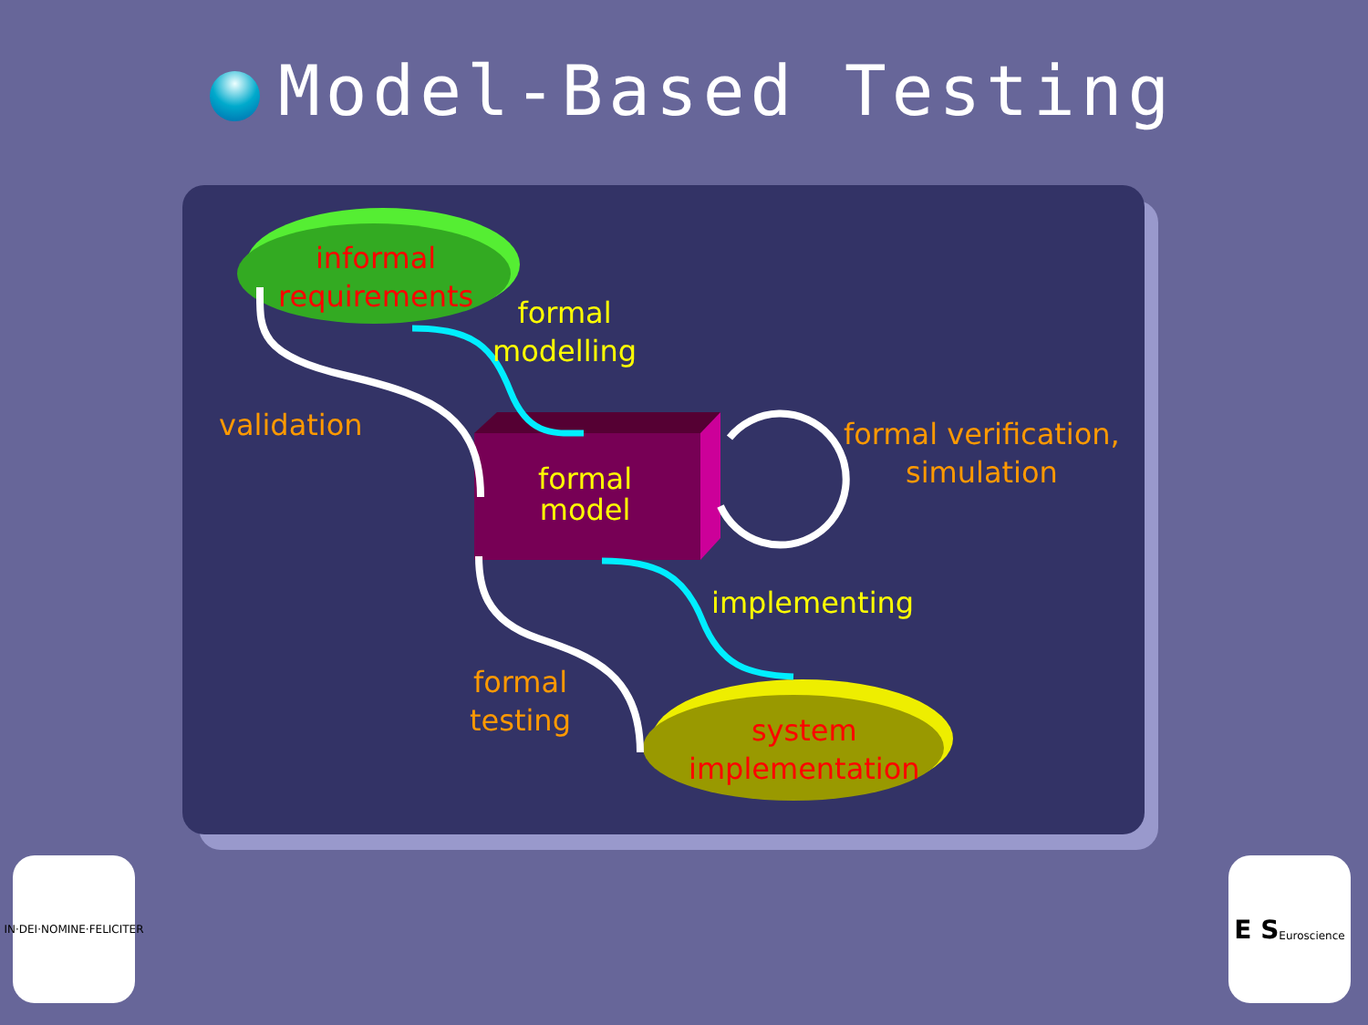Model-Based Testing
informal
requirements
formal
modelling
validation
formal
model
formal verification,
simulation
implementing
formal
testing
system
implementation
IN·DEI·NOMINE·FELICITER
E S
Euroscience